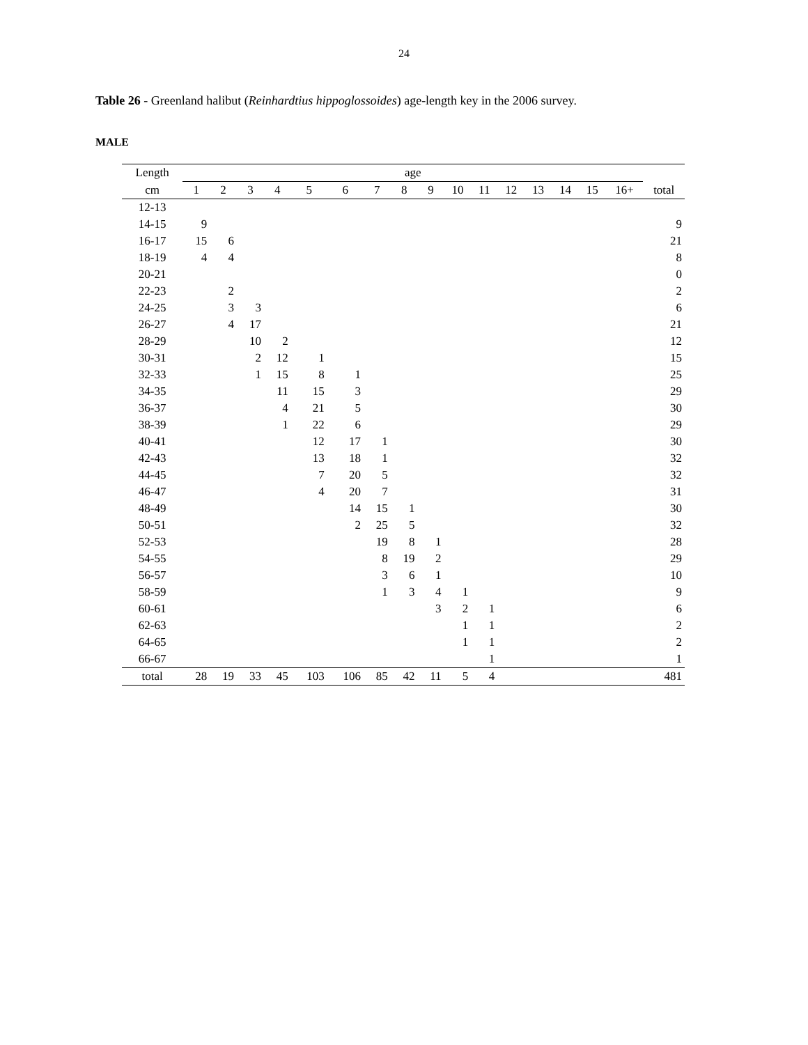24
Table 26 - Greenland halibut (Reinhardtius hippoglossoides) age-length key in the 2006 survey.
MALE
| Length | age | | | | | | | | | | | | | | | | |
| --- | --- | --- | --- | --- | --- | --- | --- | --- | --- | --- | --- | --- | --- | --- | --- | --- | --- |
| cm | 1 | 2 | 3 | 4 | 5 | 6 | 7 | 8 | 9 | 10 | 11 | 12 | 13 | 14 | 15 | 16+ | total |
| 12-13 | | | | | | | | | | | | | | | | | |
| 14-15 | 9 | | | | | | | | | | | | | | | | 9 |
| 16-17 | 15 | 6 | | | | | | | | | | | | | | | 21 |
| 18-19 | 4 | 4 | | | | | | | | | | | | | | | 8 |
| 20-21 | | | | | | | | | | | | | | | | | 0 |
| 22-23 | | 2 | | | | | | | | | | | | | | | 2 |
| 24-25 | | 3 | 3 | | | | | | | | | | | | | | 6 |
| 26-27 | | 4 | 17 | | | | | | | | | | | | | | 21 |
| 28-29 | | | 10 | 2 | | | | | | | | | | | | | 12 |
| 30-31 | | | 2 | 12 | 1 | | | | | | | | | | | | 15 |
| 32-33 | | | 1 | 15 | 8 | 1 | | | | | | | | | | | 25 |
| 34-35 | | | | 11 | 15 | 3 | | | | | | | | | | | 29 |
| 36-37 | | | | 4 | 21 | 5 | | | | | | | | | | | 30 |
| 38-39 | | | | 1 | 22 | 6 | | | | | | | | | | | 29 |
| 40-41 | | | | | 12 | 17 | 1 | | | | | | | | | | 30 |
| 42-43 | | | | | 13 | 18 | 1 | | | | | | | | | | 32 |
| 44-45 | | | | | 7 | 20 | 5 | | | | | | | | | | 32 |
| 46-47 | | | | | 4 | 20 | 7 | | | | | | | | | | 31 |
| 48-49 | | | | | | 14 | 15 | 1 | | | | | | | | | 30 |
| 50-51 | | | | | | 2 | 25 | 5 | | | | | | | | | 32 |
| 52-53 | | | | | | | 19 | 8 | 1 | | | | | | | | 28 |
| 54-55 | | | | | | | 8 | 19 | 2 | | | | | | | | 29 |
| 56-57 | | | | | | | 3 | 6 | 1 | | | | | | | | 10 |
| 58-59 | | | | | | | 1 | 3 | 4 | 1 | | | | | | | 9 |
| 60-61 | | | | | | | | | 3 | 2 | 1 | | | | | | 6 |
| 62-63 | | | | | | | | | | 1 | 1 | | | | | | 2 |
| 64-65 | | | | | | | | | | 1 | 1 | | | | | | 2 |
| 66-67 | | | | | | | | | | | 1 | | | | | | 1 |
| total | 28 | 19 | 33 | 45 | 103 | 106 | 85 | 42 | 11 | 5 | 4 | | | | | | 481 |